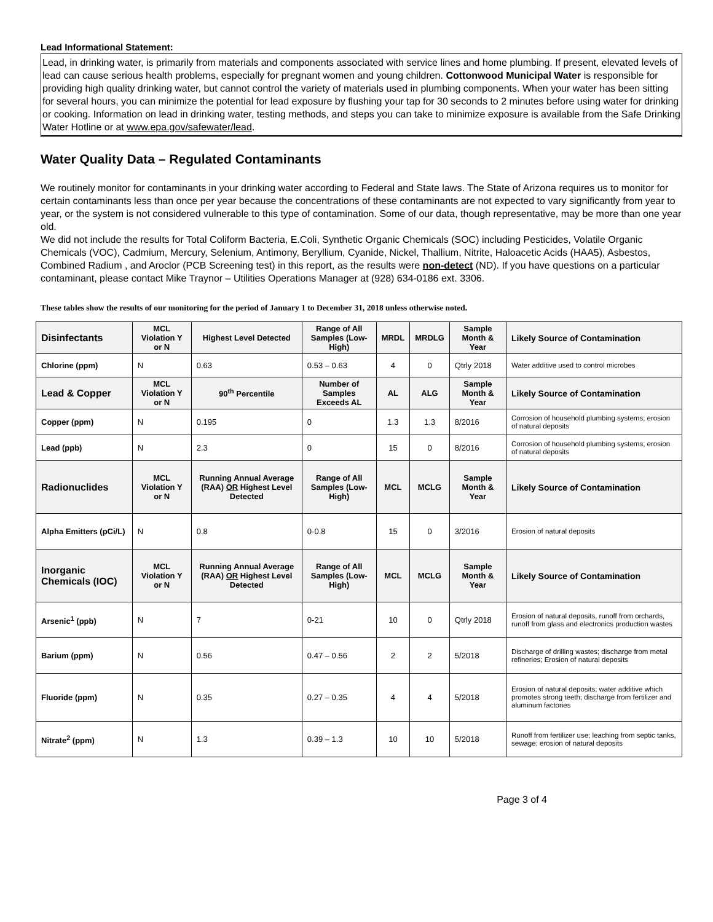Lead Informational Statement:
Lead, in drinking water, is primarily from materials and components associated with service lines and home plumbing. If present, elevated levels of lead can cause serious health problems, especially for pregnant women and young children. Cottonwood Municipal Water is responsible for providing high quality drinking water, but cannot control the variety of materials used in plumbing components. When your water has been sitting for several hours, you can minimize the potential for lead exposure by flushing your tap for 30 seconds to 2 minutes before using water for drinking or cooking. Information on lead in drinking water, testing methods, and steps you can take to minimize exposure is available from the Safe Drinking Water Hotline or at www.epa.gov/safewater/lead.
Water Quality Data – Regulated Contaminants
We routinely monitor for contaminants in your drinking water according to Federal and State laws. The State of Arizona requires us to monitor for certain contaminants less than once per year because the concentrations of these contaminants are not expected to vary significantly from year to year, or the system is not considered vulnerable to this type of contamination. Some of our data, though representative, may be more than one year old.
We did not include the results for Total Coliform Bacteria, E.Coli, Synthetic Organic Chemicals (SOC) including Pesticides, Volatile Organic Chemicals (VOC), Cadmium, Mercury, Selenium, Antimony, Beryllium, Cyanide, Nickel, Thallium, Nitrite, Haloacetic Acids (HAA5), Asbestos, Combined Radium , and Aroclor (PCB Screening test) in this report, as the results were non-detect (ND). If you have questions on a particular contaminant, please contact Mike Traynor – Utilities Operations Manager at (928) 634-0186 ext. 3306.
These tables show the results of our monitoring for the period of January 1 to December 31, 2018 unless otherwise noted.
| Disinfectants | MCL Violation Y or N | Highest Level Detected | Range of All Samples (Low-High) | MRDL | MRDLG | Sample Month & Year | Likely Source of Contamination |
| --- | --- | --- | --- | --- | --- | --- | --- |
| Chlorine (ppm) | N | 0.63 | 0.53 – 0.63 | 4 | 0 | Qtrly 2018 | Water additive used to control microbes |
| Lead & Copper | MCL Violation Y or N | 90<sup>th</sup> Percentile | Number of Samples Exceeds AL | AL | ALG | Sample Month & Year | Likely Source of Contamination |
| Copper (ppm) | N | 0.195 | 0 | 1.3 | 1.3 | 8/2016 | Corrosion of household plumbing systems; erosion of natural deposits |
| Lead (ppb) | N | 2.3 | 0 | 15 | 0 | 8/2016 | Corrosion of household plumbing systems; erosion of natural deposits |
| Radionuclides | MCL Violation Y or N | Running Annual Average (RAA) OR Highest Level Detected | Range of All Samples (Low-High) | MCL | MCLG | Sample Month & Year | Likely Source of Contamination |
| Alpha Emitters (pCi/L) | N | 0.8 | 0-0.8 | 15 | 0 | 3/2016 | Erosion of natural deposits |
| Inorganic Chemicals (IOC) | MCL Violation Y or N | Running Annual Average (RAA) OR Highest Level Detected | Range of All Samples (Low-High) | MCL | MCLG | Sample Month & Year | Likely Source of Contamination |
| Arsenic<sup>1</sup> (ppb) | N | 7 | 0-21 | 10 | 0 | Qtrly 2018 | Erosion of natural deposits, runoff from orchards, runoff from glass and electronics production wastes |
| Barium (ppm) | N | 0.56 | 0.47 – 0.56 | 2 | 2 | 5/2018 | Discharge of drilling wastes; discharge from metal refineries; Erosion of natural deposits |
| Fluoride (ppm) | N | 0.35 | 0.27 – 0.35 | 4 | 4 | 5/2018 | Erosion of natural deposits; water additive which promotes strong teeth; discharge from fertilizer and aluminum factories |
| Nitrate<sup>2</sup> (ppm) | N | 1.3 | 0.39 – 1.3 | 10 | 10 | 5/2018 | Runoff from fertilizer use; leaching from septic tanks, sewage; erosion of natural deposits |
Page 3 of 4